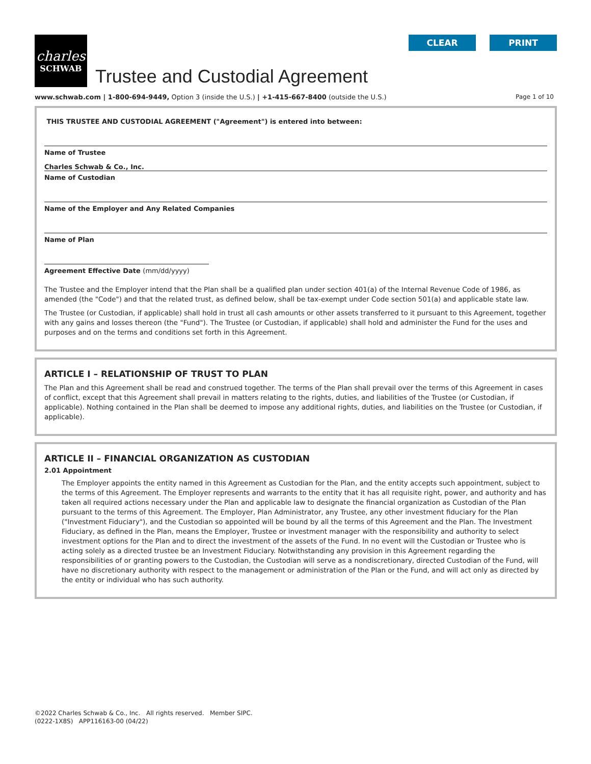charles
SCHWAB
Trustee and Custodial Agreement
CLEAR PRINT
www.schwab.com | 1-800-694-9449, Option 3 (inside the U.S.) | +1-415-667-8400 (outside the U.S.)
Page 1 of 10
THIS TRUSTEE AND CUSTODIAL AGREEMENT ("Agreement") is entered into between:
Name of Trustee
Charles Schwab & Co., Inc.
Name of Custodian
Name of the Employer and Any Related Companies
Name of Plan
Agreement Effective Date (mm/dd/yyyy)
The Trustee and the Employer intend that the Plan shall be a qualified plan under section 401(a) of the Internal Revenue Code of 1986, as amended (the "Code") and that the related trust, as defined below, shall be tax-exempt under Code section 501(a) and applicable state law.
The Trustee (or Custodian, if applicable) shall hold in trust all cash amounts or other assets transferred to it pursuant to this Agreement, together with any gains and losses thereon (the "Fund"). The Trustee (or Custodian, if applicable) shall hold and administer the Fund for the uses and purposes and on the terms and conditions set forth in this Agreement.
ARTICLE I – RELATIONSHIP OF TRUST TO PLAN
The Plan and this Agreement shall be read and construed together. The terms of the Plan shall prevail over the terms of this Agreement in cases of conflict, except that this Agreement shall prevail in matters relating to the rights, duties, and liabilities of the Trustee (or Custodian, if applicable). Nothing contained in the Plan shall be deemed to impose any additional rights, duties, and liabilities on the Trustee (or Custodian, if applicable).
ARTICLE II – FINANCIAL ORGANIZATION AS CUSTODIAN
2.01 Appointment
The Employer appoints the entity named in this Agreement as Custodian for the Plan, and the entity accepts such appointment, subject to the terms of this Agreement. The Employer represents and warrants to the entity that it has all requisite right, power, and authority and has taken all required actions necessary under the Plan and applicable law to designate the financial organization as Custodian of the Plan pursuant to the terms of this Agreement. The Employer, Plan Administrator, any Trustee, any other investment fiduciary for the Plan ("Investment Fiduciary"), and the Custodian so appointed will be bound by all the terms of this Agreement and the Plan. The Investment Fiduciary, as defined in the Plan, means the Employer, Trustee or investment manager with the responsibility and authority to select investment options for the Plan and to direct the investment of the assets of the Fund. In no event will the Custodian or Trustee who is acting solely as a directed trustee be an Investment Fiduciary. Notwithstanding any provision in this Agreement regarding the responsibilities of or granting powers to the Custodian, the Custodian will serve as a nondiscretionary, directed Custodian of the Fund, will have no discretionary authority with respect to the management or administration of the Plan or the Fund, and will act only as directed by the entity or individual who has such authority.
©2022 Charles Schwab & Co., Inc. All rights reserved. Member SIPC.
(0222-1X8S) APP116163-00 (04/22)